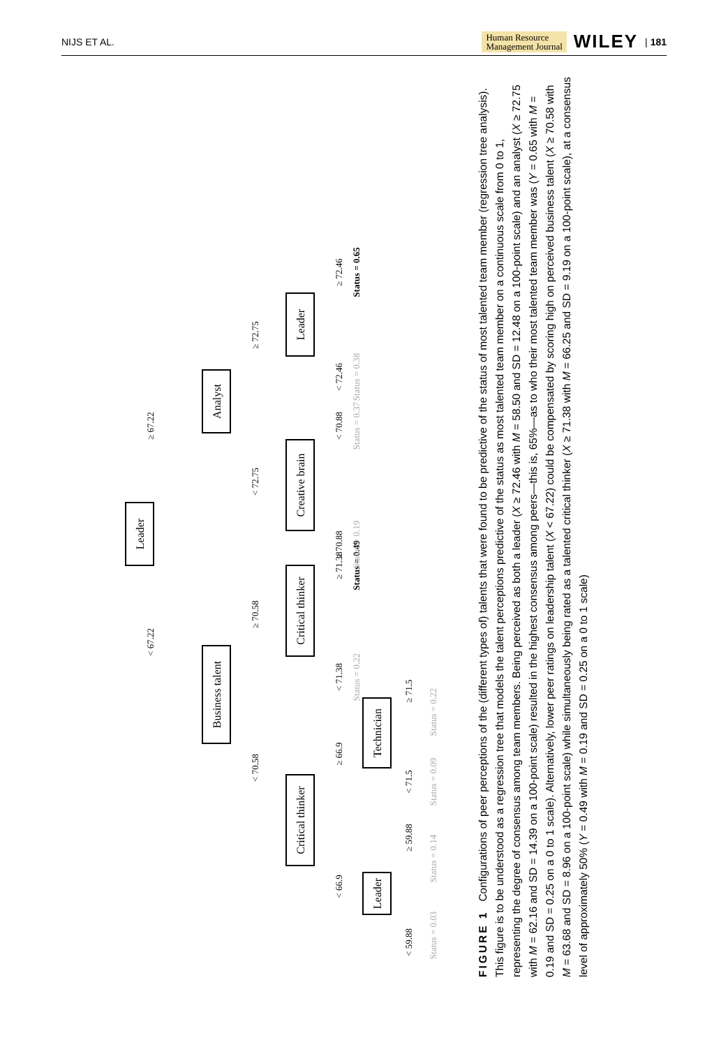NIJS ET AL. Human Resource
Management Journal WILEY | 181
Leader
< 67.22
≥ 67.22
Business talent
Analyst
< 70.58
≥ 70.58
< 72.75
≥ 72.75
Critical thinker
Critical thinker
Creative brain
Leader
< 66.9
≥ 66.9
< 71.38
≥ 71.38
≥ 70.88
< 70.88
< 72.46
≥ 72.46
Status = 0.22
Status = 0.49
Status = 0.19
Status = 0.37
Status = 0.38
Status = 0.65
Leader
Technician
< 59.88
≥ 59.88
< 71.5
≥ 71.5
Status = 0.03
Status = 0.14
Status = 0.09
Status = 0.22
FIGURE 1 Configurations of peer perceptions of the (different types of) talents that were found to be predictive of the status of most talented team member (regression tree analysis). This figure is to be understood as a regression tree that models the talent perceptions predictive of the status as most talented team member on a continuous scale from 0 to 1, representing the degree of consensus among team members. Being perceived as both a leader (X ≥ 72.46 with M = 58.50 and SD = 12.48 on a 100-point scale) and an analyst (X ≥ 72.75 with M = 62.16 and SD = 14.39 on a 100-point scale) resulted in the highest consensus among peers—this is, 65%—as to who their most talented team member was (Y = 0.65 with M = 0.19 and SD = 0.25 on a 0 to 1 scale). Alternatively, lower peer ratings on leadership talent (X < 67.22) could be compensated by scoring high on perceived business talent (X ≥ 70.58 with M = 63.68 and SD = 8.96 on a 100-point scale) while simultaneously being rated as a talented critical thinker (X ≥ 71.38 with M = 66.25 and SD = 9.19 on a 100-point scale), at a consensus level of approximately 50% (Y = 0.49 with M = 0.19 and SD = 0.25 on a 0 to 1 scale)